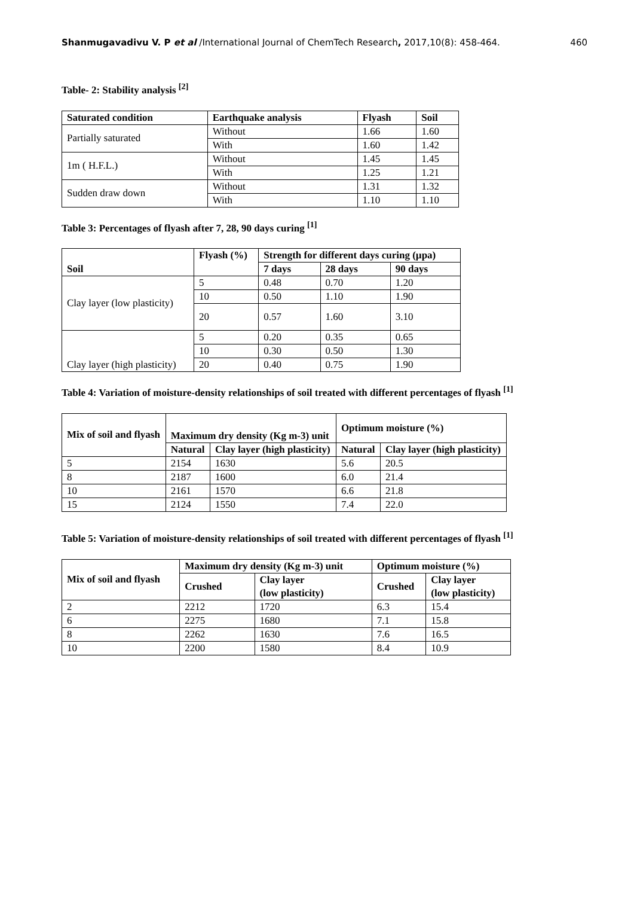Shanmugavadivu V. P et al /International Journal of ChemTech Research, 2017,10(8): 458-464. 460
Table- 2: Stability analysis <sup>[2]</sup>
| Saturated condition | Earthquake analysis | Flyash | Soil |
| --- | --- | --- | --- |
| Partially saturated | Without | 1.66 | 1.60 |
| | With | 1.60 | 1.42 |
| 1m ( H.F.L.) | Without | 1.45 | 1.45 |
| | With | 1.25 | 1.21 |
| Sudden draw down | Without | 1.31 | 1.32 |
| | With | 1.10 | 1.10 |
Table 3: Percentages of flyash after 7, 28, 90 days curing <sup>[1]</sup>
| Soil | Flyash (%) | Strength for different days curing (µpa) | | |
| --- | --- | --- | --- | --- |
| | | 7 days | 28 days | 90 days |
| Clay layer (low plasticity) | 5 | 0.48 | 0.70 | 1.20 |
| | 10 | 0.50 | 1.10 | 1.90 |
| | 20 | 0.57 | 1.60 | 3.10 |
| Clay layer (high plasticity) | 5 | 0.20 | 0.35 | 0.65 |
| | 10 | 0.30 | 0.50 | 1.30 |
| | 20 | 0.40 | 0.75 | 1.90 |
Table 4: Variation of moisture-density relationships of soil treated with different percentages of flyash <sup>[1]</sup>
| Mix of soil and flyash | Maximum dry density (Kg m-3) unit | | Optimum moisture (%) | |
| --- | --- | --- | --- | --- |
| | Natural | Clay layer (high plasticity) | Natural | Clay layer (high plasticity) |
| 5 | 2154 | 1630 | 5.6 | 20.5 |
| 8 | 2187 | 1600 | 6.0 | 21.4 |
| 10 | 2161 | 1570 | 6.6 | 21.8 |
| 15 | 2124 | 1550 | 7.4 | 22.0 |
Table 5: Variation of moisture-density relationships of soil treated with different percentages of flyash <sup>[1]</sup>
| Mix of soil and flyash | Maximum dry density (Kg m-3) unit | | Optimum moisture (%) | |
| --- | --- | --- | --- | --- |
| | Crushed | Clay layer (low plasticity) | Crushed | Clay layer (low plasticity) |
| 2 | 2212 | 1720 | 6.3 | 15.4 |
| 6 | 2275 | 1680 | 7.1 | 15.8 |
| 8 | 2262 | 1630 | 7.6 | 16.5 |
| 10 | 2200 | 1580 | 8.4 | 10.9 |